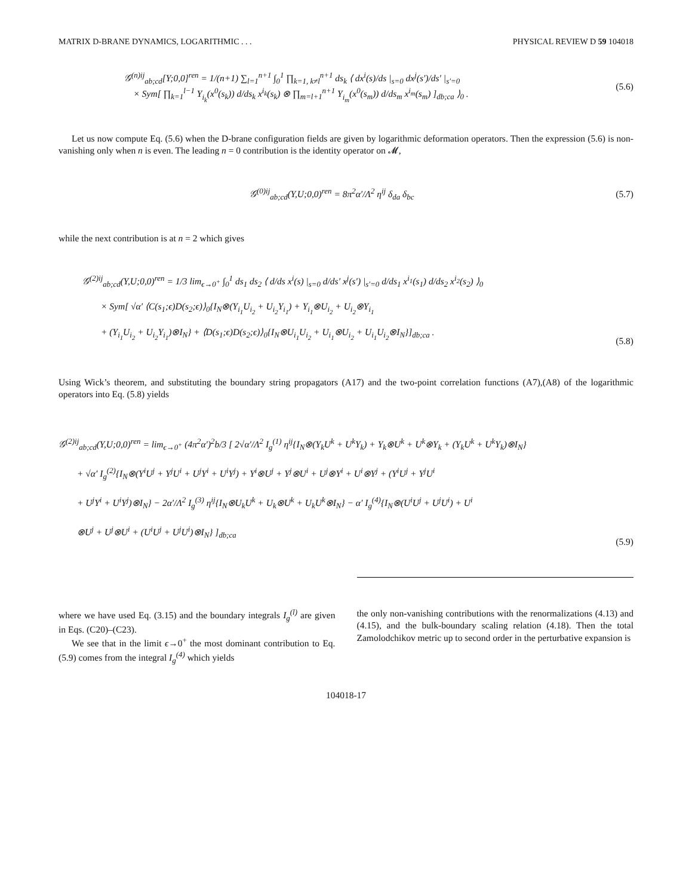MATRIX D-BRANE DYNAMICS, LOGARITHMIC . . . PHYSICAL REVIEW D 59 104018
𝒢<sup>(n)ij</sup><sub>ab;cd</sub>[Y;0,0]<sup>ren</sup> = 1/(n+1) ∑<sub>l=1</sub><sup>n+1</sup> ∫<sub>0</sub><sup>1</sup> ∏<sub>k=1, k≠l</sub><sup>n+1</sup> ds<sub>k</sub> ⟨ dx<sup>i</sup>(s)/ds |<sub>s=0</sub> dx<sup>j</sup>(s′)/ds′ |<sub>s′=0</sub>
× Sym[ ∏<sub>k=1</sub><sup>l−1</sup> Y<sub>i<sub>k</sub></sub>(x<sup>0</sup>(s<sub>k</sub>)) d/ds<sub>k</sub> x<sup>i<sub>k</sub></sup>(s<sub>k</sub>) ⊗ ∏<sub>m=l+1</sub><sup>n+1</sup> Y<sub>i<sub>m</sub></sub>(x<sup>0</sup>(s<sub>m</sub>)) d/ds<sub>m</sub> x<sup>i<sub>m</sub></sup>(s<sub>m</sub>) ]<sub>db;ca</sub> ⟩<sub>0</sub> . (5.6)
Let us now compute Eq. (5.6) when the D-brane configuration fields are given by logarithmic deformation operators. Then the expression (5.6) is non-vanishing only when n is even. The leading n = 0 contribution is the identity operator on 𝓜,
𝒢<sup>(0)ij</sup><sub>ab;cd</sub>(Y,U;0,0)<sup>ren</sup> = 8π<sup>2</sup>α′/Λ<sup>2</sup> η<sup>ij</sup> δ<sub>da</sub> δ<sub>bc</sub> (5.7)
while the next contribution is at n = 2 which gives
𝒢<sup>(2)ij</sup><sub>ab;cd</sub>(Y,U;0,0)<sup>ren</sup> = 1/3 lim<sub>ϵ→0<sup>+</sup></sub> ∫<sub>0</sub><sup>1</sup> ds<sub>1</sub> ds<sub>2</sub> ⟨ d/ds x<sup>i</sup>(s) |<sub>s=0</sub> d/ds′ x<sup>j</sup>(s′) |<sub>s′=0</sub> d/ds<sub>1</sub> x<sup>i<sub>1</sub></sup>(s<sub>1</sub>) d/ds<sub>2</sub> x<sup>i<sub>2</sub></sup>(s<sub>2</sub>) ⟩<sub>0</sub>
× Sym[ √α′ ⟨C(s<sub>1</sub>;ϵ)D(s<sub>2</sub>;ϵ)⟩<sub>0</sub>{I<sub>N</sub>⊗(Y<sub>i<sub>1</sub></sub>U<sub>i<sub>2</sub></sub> + U<sub>i<sub>2</sub></sub>Y<sub>i<sub>1</sub></sub>) + Y<sub>i<sub>1</sub></sub>⊗U<sub>i<sub>2</sub></sub> + U<sub>i<sub>2</sub></sub>⊗Y<sub>i<sub>1</sub></sub>
+ (Y<sub>i<sub>1</sub></sub>U<sub>i<sub>2</sub></sub> + U<sub>i<sub>2</sub></sub>Y<sub>i<sub>1</sub></sub>)⊗I<sub>N</sub>} + ⟨D(s<sub>1</sub>;ϵ)D(s<sub>2</sub>;ϵ)⟩<sub>0</sub>{I<sub>N</sub>⊗U<sub>i<sub>1</sub></sub>U<sub>i<sub>2</sub></sub> + U<sub>i<sub>1</sub></sub>⊗U<sub>i<sub>2</sub></sub> + U<sub>i<sub>1</sub></sub>U<sub>i<sub>2</sub></sub>⊗I<sub>N</sub>}]<sub>db;ca</sub> . (5.8)
Using Wick’s theorem, and substituting the boundary string propagators (A17) and the two-point correlation functions (A7),(A8) of the logarithmic operators into Eq. (5.8) yields
𝒢<sup>(2)ij</sup><sub>ab;cd</sub>(Y,U;0,0)<sup>ren</sup> = lim<sub>ϵ→0<sup>+</sup></sub> (4π<sup>2</sup>α′)<sup>2</sup>b/3 [ 2√α′/Λ<sup>2</sup> I<sub>g</sub><sup>(1)</sup> η<sup>ij</sup>{I<sub>N</sub>⊗(Y<sub>k</sub>U<sup>k</sup> + U<sup>k</sup>Y<sub>k</sub>) + Y<sub>k</sub>⊗U<sup>k</sup> + U<sup>k</sup>⊗Y<sub>k</sub> + (Y<sub>k</sub>U<sup>k</sup> + U<sup>k</sup>Y<sub>k</sub>)⊗I<sub>N</sub>}
+ √α′ I<sub>g</sub><sup>(2)</sup>{I<sub>N</sub>⊗(Y<sup>i</sup>U<sup>j</sup> + Y<sup>j</sup>U<sup>i</sup> + U<sup>j</sup>Y<sup>i</sup> + U<sup>i</sup>Y<sup>j</sup>) + Y<sup>i</sup>⊗U<sup>j</sup> + Y<sup>j</sup>⊗U<sup>i</sup> + U<sup>j</sup>⊗Y<sup>i</sup> + U<sup>i</sup>⊗Y<sup>j</sup> + (Y<sup>i</sup>U<sup>j</sup> + Y<sup>j</sup>U<sup>i</sup>
+ U<sup>j</sup>Y<sup>i</sup> + U<sup>i</sup>Y<sup>j</sup>)⊗I<sub>N</sub>} − 2α′/Λ<sup>2</sup> I<sub>g</sub><sup>(3)</sup> η<sup>ij</sup>{I<sub>N</sub>⊗U<sub>k</sub>U<sup>k</sup> + U<sub>k</sub>⊗U<sup>k</sup> + U<sub>k</sub>U<sup>k</sup>⊗I<sub>N</sub>} − α′ I<sub>g</sub><sup>(4)</sup>{I<sub>N</sub>⊗(U<sup>i</sup>U<sup>j</sup> + U<sup>j</sup>U<sup>i</sup>) + U<sup>i</sup>
⊗U<sup>j</sup> + U<sup>j</sup>⊗U<sup>i</sup> + (U<sup>i</sup>U<sup>j</sup> + U<sup>j</sup>U<sup>i</sup>)⊗I<sub>N</sub>} ]<sub>db;ca</sub> (5.9)
where we have used Eq. (3.15) and the boundary integrals I<sub>g</sub><sup>(l)</sup> are given in Eqs. (C20)–(C23).
We see that in the limit ϵ→0<sup>+</sup> the most dominant contribution to Eq. (5.9) comes from the integral I<sub>g</sub><sup>(4)</sup> which yields
the only non-vanishing contributions with the renormalizations (4.13) and (4.15), and the bulk-boundary scaling relation (4.18). Then the total Zamolodchikov metric up to second order in the perturbative expansion is
104018-17